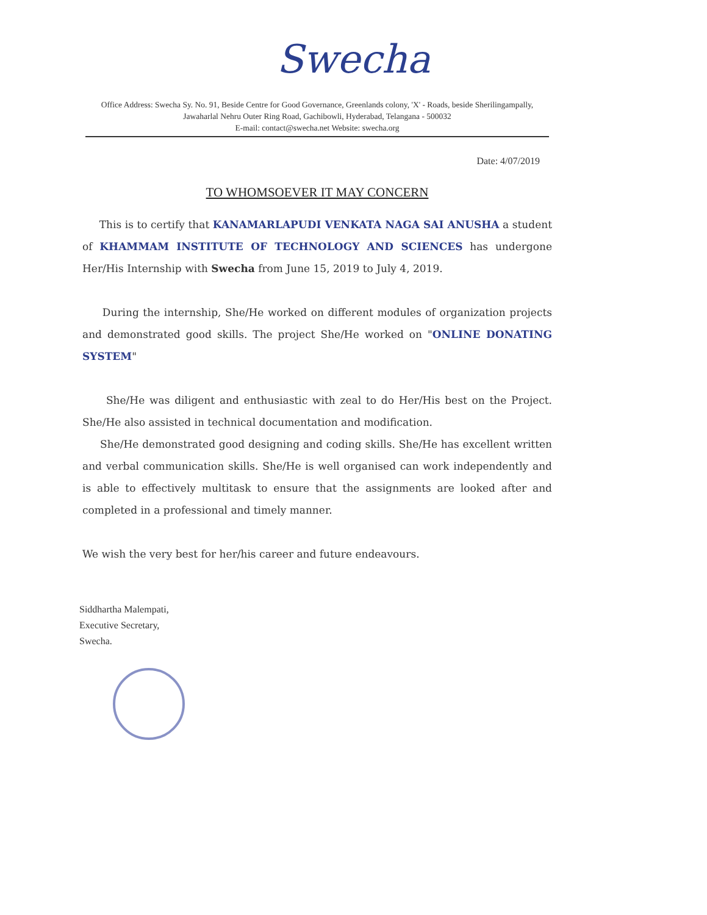Swecha
Office Address: Swecha Sy. No. 91, Beside Centre for Good Governance, Greenlands colony, 'X' - Roads, beside Sherilingampally, Jawaharlal Nehru Outer Ring Road, Gachibowli, Hyderabad, Telangana - 500032
E-mail: contact@swecha.net Website: swecha.org
Date: 4/07/2019
TO WHOMSOEVER IT MAY CONCERN
This is to certify that KANAMARLAPUDI VENKATA NAGA SAI ANUSHA a student of KHAMMAM INSTITUTE OF TECHNOLOGY AND SCIENCES has undergone Her/His Internship with Swecha from June 15, 2019 to July 4, 2019.
During the internship, She/He worked on different modules of organization projects and demonstrated good skills. The project She/He worked on "ONLINE DONATING SYSTEM"
She/He was diligent and enthusiastic with zeal to do Her/His best on the Project. She/He also assisted in technical documentation and modification.
She/He demonstrated good designing and coding skills. She/He has excellent written and verbal communication skills. She/He is well organised can work independently and is able to effectively multitask to ensure that the assignments are looked after and completed in a professional and timely manner.
We wish the very best for her/his career and future endeavours.
Siddhartha Malempati,
Executive Secretary,
Swecha.